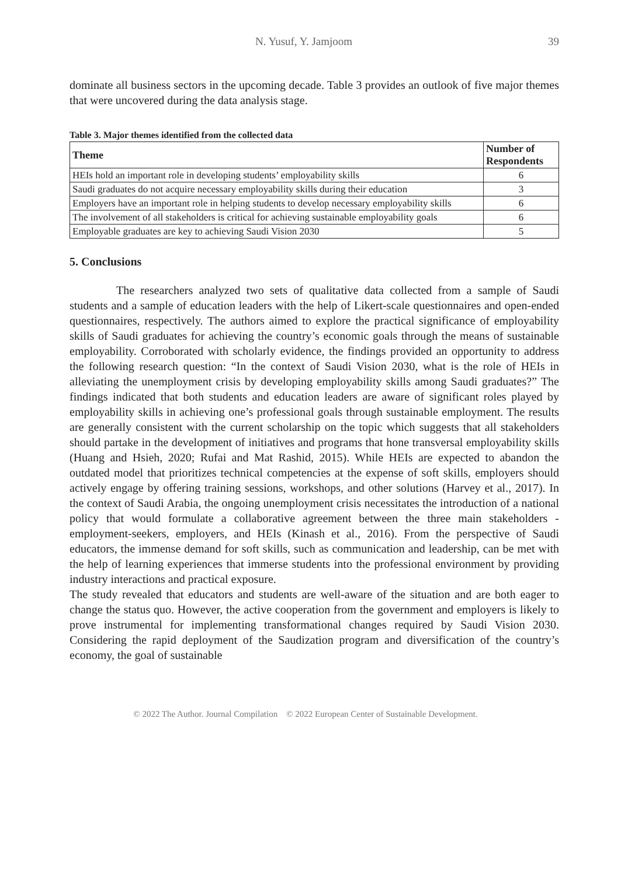N. Yusuf, Y. Jamjoom 39
dominate all business sectors in the upcoming decade. Table 3 provides an outlook of five major themes that were uncovered during the data analysis stage.
Table 3. Major themes identified from the collected data
| Theme | Number of Respondents |
| --- | --- |
| HEIs hold an important role in developing students’ employability skills | 6 |
| Saudi graduates do not acquire necessary employability skills during their education | 3 |
| Employers have an important role in helping students to develop necessary employability skills | 6 |
| The involvement of all stakeholders is critical for achieving sustainable employability goals | 6 |
| Employable graduates are key to achieving Saudi Vision 2030 | 5 |
5. Conclusions
The researchers analyzed two sets of qualitative data collected from a sample of Saudi students and a sample of education leaders with the help of Likert-scale questionnaires and open-ended questionnaires, respectively. The authors aimed to explore the practical significance of employability skills of Saudi graduates for achieving the country’s economic goals through the means of sustainable employability. Corroborated with scholarly evidence, the findings provided an opportunity to address the following research question: “In the context of Saudi Vision 2030, what is the role of HEIs in alleviating the unemployment crisis by developing employability skills among Saudi graduates?” The findings indicated that both students and education leaders are aware of significant roles played by employability skills in achieving one’s professional goals through sustainable employment. The results are generally consistent with the current scholarship on the topic which suggests that all stakeholders should partake in the development of initiatives and programs that hone transversal employability skills (Huang and Hsieh, 2020; Rufai and Mat Rashid, 2015). While HEIs are expected to abandon the outdated model that prioritizes technical competencies at the expense of soft skills, employers should actively engage by offering training sessions, workshops, and other solutions (Harvey et al., 2017). In the context of Saudi Arabia, the ongoing unemployment crisis necessitates the introduction of a national policy that would formulate a collaborative agreement between the three main stakeholders - employment-seekers, employers, and HEIs (Kinash et al., 2016). From the perspective of Saudi educators, the immense demand for soft skills, such as communication and leadership, can be met with the help of learning experiences that immerse students into the professional environment by providing industry interactions and practical exposure.
The study revealed that educators and students are well-aware of the situation and are both eager to change the status quo. However, the active cooperation from the government and employers is likely to prove instrumental for implementing transformational changes required by Saudi Vision 2030. Considering the rapid deployment of the Saudization program and diversification of the country’s economy, the goal of sustainable
© 2022 The Author. Journal Compilation © 2022 European Center of Sustainable Development.